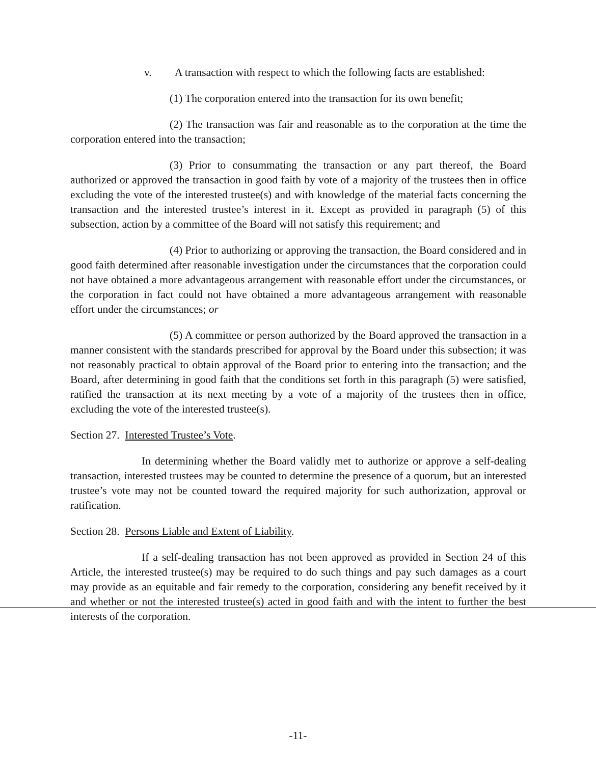v. A transaction with respect to which the following facts are established:
(1) The corporation entered into the transaction for its own benefit;
(2) The transaction was fair and reasonable as to the corporation at the time the corporation entered into the transaction;
(3) Prior to consummating the transaction or any part thereof, the Board authorized or approved the transaction in good faith by vote of a majority of the trustees then in office excluding the vote of the interested trustee(s) and with knowledge of the material facts concerning the transaction and the interested trustee’s interest in it. Except as provided in paragraph (5) of this subsection, action by a committee of the Board will not satisfy this requirement; and
(4) Prior to authorizing or approving the transaction, the Board considered and in good faith determined after reasonable investigation under the circumstances that the corporation could not have obtained a more advantageous arrangement with reasonable effort under the circumstances, or the corporation in fact could not have obtained a more advantageous arrangement with reasonable effort under the circumstances; or
(5) A committee or person authorized by the Board approved the transaction in a manner consistent with the standards prescribed for approval by the Board under this subsection; it was not reasonably practical to obtain approval of the Board prior to entering into the transaction; and the Board, after determining in good faith that the conditions set forth in this paragraph (5) were satisfied, ratified the transaction at its next meeting by a vote of a majority of the trustees then in office, excluding the vote of the interested trustee(s).
Section 27. Interested Trustee’s Vote.
In determining whether the Board validly met to authorize or approve a self-dealing transaction, interested trustees may be counted to determine the presence of a quorum, but an interested trustee’s vote may not be counted toward the required majority for such authorization, approval or ratification.
Section 28. Persons Liable and Extent of Liability.
If a self-dealing transaction has not been approved as provided in Section 24 of this Article, the interested trustee(s) may be required to do such things and pay such damages as a court may provide as an equitable and fair remedy to the corporation, considering any benefit received by it and whether or not the interested trustee(s) acted in good faith and with the intent to further the best interests of the corporation.
-11-